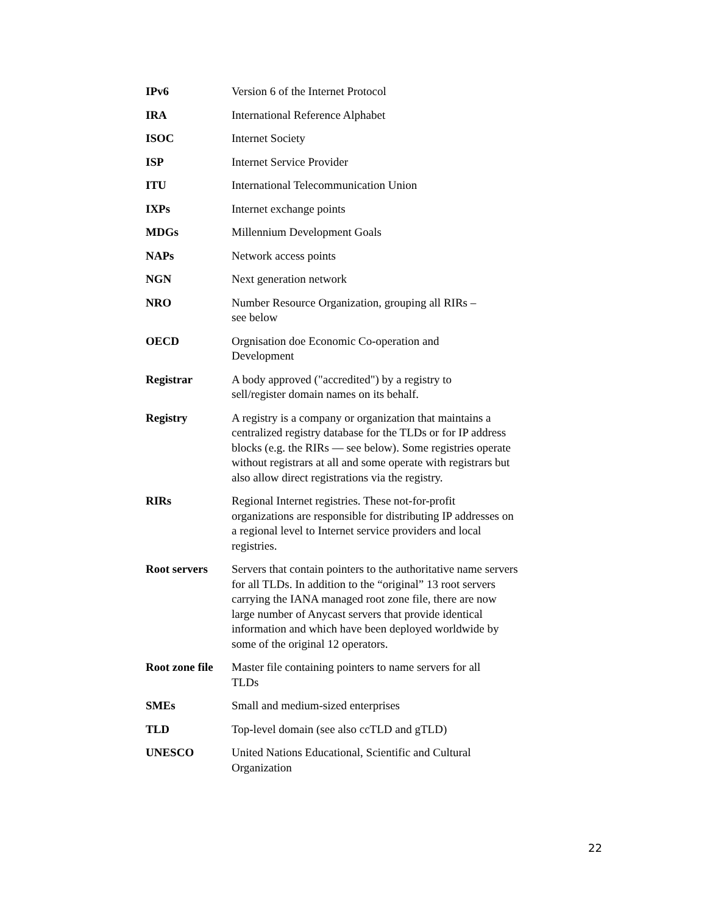| IPv6 | Version 6 of the Internet Protocol |
| IRA | International Reference Alphabet |
| ISOC | Internet Society |
| ISP | Internet Service Provider |
| ITU | International Telecommunication Union |
| IXPs | Internet exchange points |
| MDGs | Millennium Development Goals |
| NAPs | Network access points |
| NGN | Next generation network |
| NRO | Number Resource Organization, grouping all RIRs – see below |
| OECD | Orgnisation doe Economic Co-operation and Development |
| Registrar | A body approved ("accredited") by a registry to sell/register domain names on its behalf. |
| Registry | A registry is a company or organization that maintains a centralized registry database for the TLDs or for IP address blocks (e.g. the RIRs — see below). Some registries operate without registrars at all and some operate with registrars but also allow direct registrations via the registry. |
| RIRs | Regional Internet registries. These not-for-profit organizations are responsible for distributing IP addresses on a regional level to Internet service providers and local registries. |
| Root servers | Servers that contain pointers to the authoritative name servers for all TLDs. In addition to the “original” 13 root servers carrying the IANA managed root zone file, there are now large number of Anycast servers that provide identical information and which have been deployed worldwide by some of the original 12 operators. |
| Root zone file | Master file containing pointers to name servers for all TLDs |
| SMEs | Small and medium-sized enterprises |
| TLD | Top-level domain (see also ccTLD and gTLD) |
| UNESCO | United Nations Educational, Scientific and Cultural Organization |
22